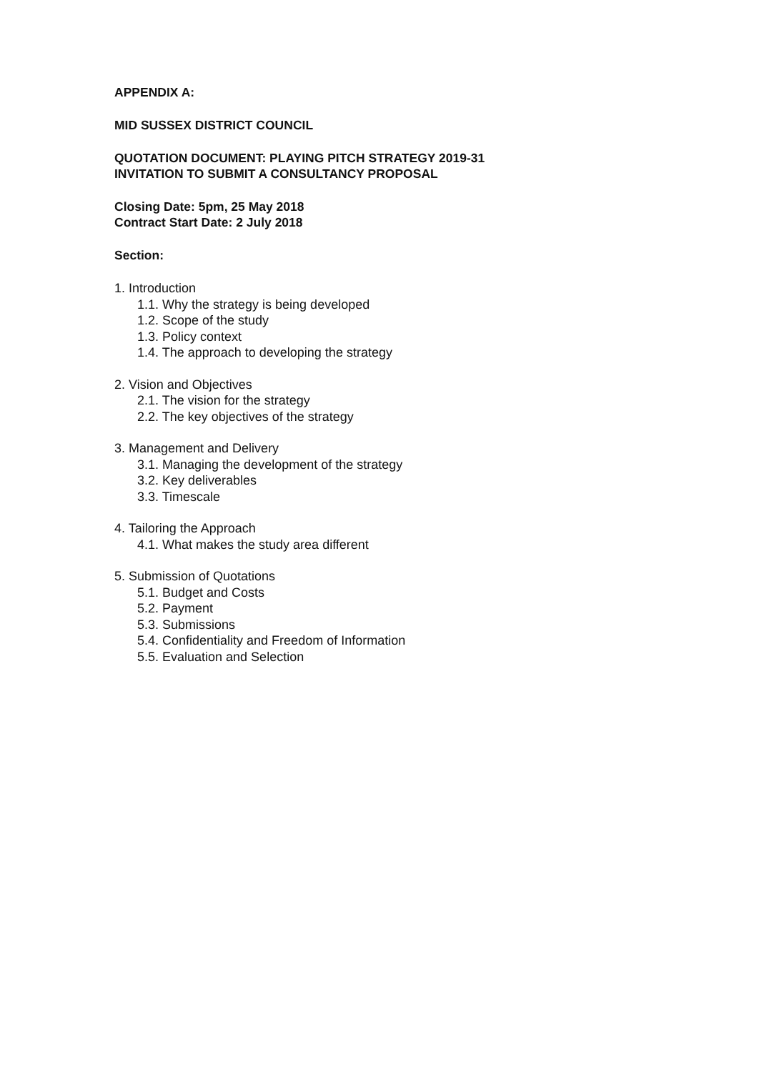APPENDIX A:
MID SUSSEX DISTRICT COUNCIL
QUOTATION DOCUMENT: PLAYING PITCH STRATEGY 2019-31
INVITATION TO SUBMIT A CONSULTANCY PROPOSAL
Closing Date: 5pm, 25 May 2018
Contract Start Date: 2 July 2018
Section:
1. Introduction
1.1. Why the strategy is being developed
1.2. Scope of the study
1.3. Policy context
1.4. The approach to developing the strategy
2. Vision and Objectives
2.1. The vision for the strategy
2.2. The key objectives of the strategy
3. Management and Delivery
3.1. Managing the development of the strategy
3.2. Key deliverables
3.3. Timescale
4. Tailoring the Approach
4.1. What makes the study area different
5. Submission of Quotations
5.1. Budget and Costs
5.2. Payment
5.3. Submissions
5.4. Confidentiality and Freedom of Information
5.5. Evaluation and Selection